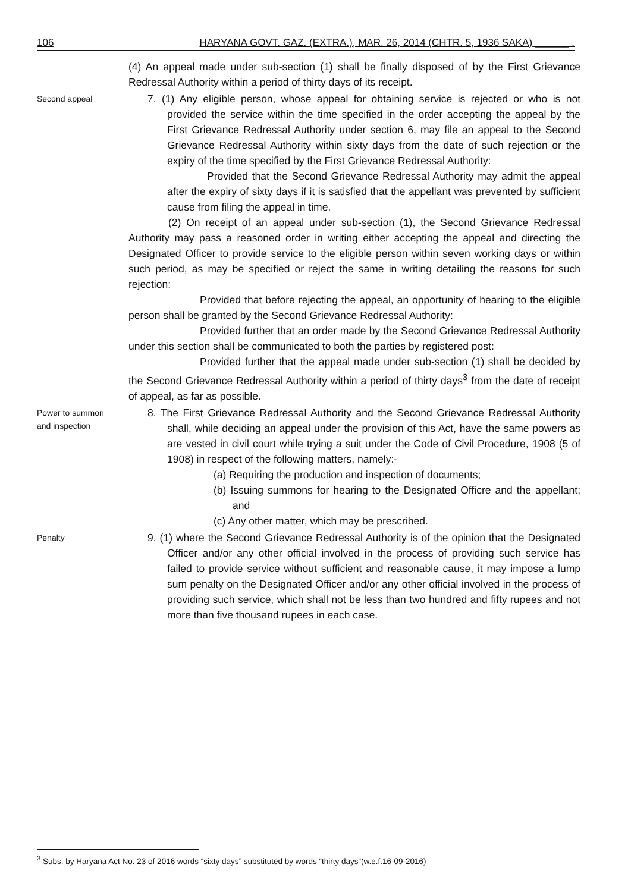106 HARYANA GOVT. GAZ. (EXTRA.), MAR. 26, 2014 (CHTR. 5, 1936 SAKA) ______ .
(4) An appeal made under sub-section (1) shall be finally disposed of by the First Grievance Redressal Authority within a period of thirty days of its receipt.
Second appeal
7. (1) Any eligible person, whose appeal for obtaining service is rejected or who is not provided the service within the time specified in the order accepting the appeal by the First Grievance Redressal Authority under section 6, may file an appeal to the Second Grievance Redressal Authority within sixty days from the date of such rejection or the expiry of the time specified by the First Grievance Redressal Authority:
Provided that the Second Grievance Redressal Authority may admit the appeal after the expiry of sixty days if it is satisfied that the appellant was prevented by sufficient cause from filing the appeal in time.
(2) On receipt of an appeal under sub-section (1), the Second Grievance Redressal Authority may pass a reasoned order in writing either accepting the appeal and directing the Designated Officer to provide service to the eligible person within seven working days or within such period, as may be specified or reject the same in writing detailing the reasons for such rejection:
Provided that before rejecting the appeal, an opportunity of hearing to the eligible person shall be granted by the Second Grievance Redressal Authority:
Provided further that an order made by the Second Grievance Redressal Authority under this section shall be communicated to both the parties by registered post:
Provided further that the appeal made under sub-section (1) shall be decided by the Second Grievance Redressal Authority within a period of thirty days<sup>3</sup> from the date of receipt of appeal, as far as possible.
Power to summon and inspection
8. The First Grievance Redressal Authority and the Second Grievance Redressal Authority shall, while deciding an appeal under the provision of this Act, have the same powers as are vested in civil court while trying a suit under the Code of Civil Procedure, 1908 (5 of 1908) in respect of the following matters, namely:-
(a) Requiring the production and inspection of documents;
(b) Issuing summons for hearing to the Designated Officre and the appellant; and
(c) Any other matter, which may be prescribed.
Penalty
9. (1) where the Second Grievance Redressal Authority is of the opinion that the Designated Officer and/or any other official involved in the process of providing such service has failed to provide service without sufficient and reasonable cause, it may impose a lump sum penalty on the Designated Officer and/or any other official involved in the process of providing such service, which shall not be less than two hundred and fifty rupees and not more than five thousand rupees in each case.
<sup>3</sup> Subs. by Haryana Act No. 23 of 2016 words “sixty days” substituted by words “thirty days”(w.e.f.16-09-2016)